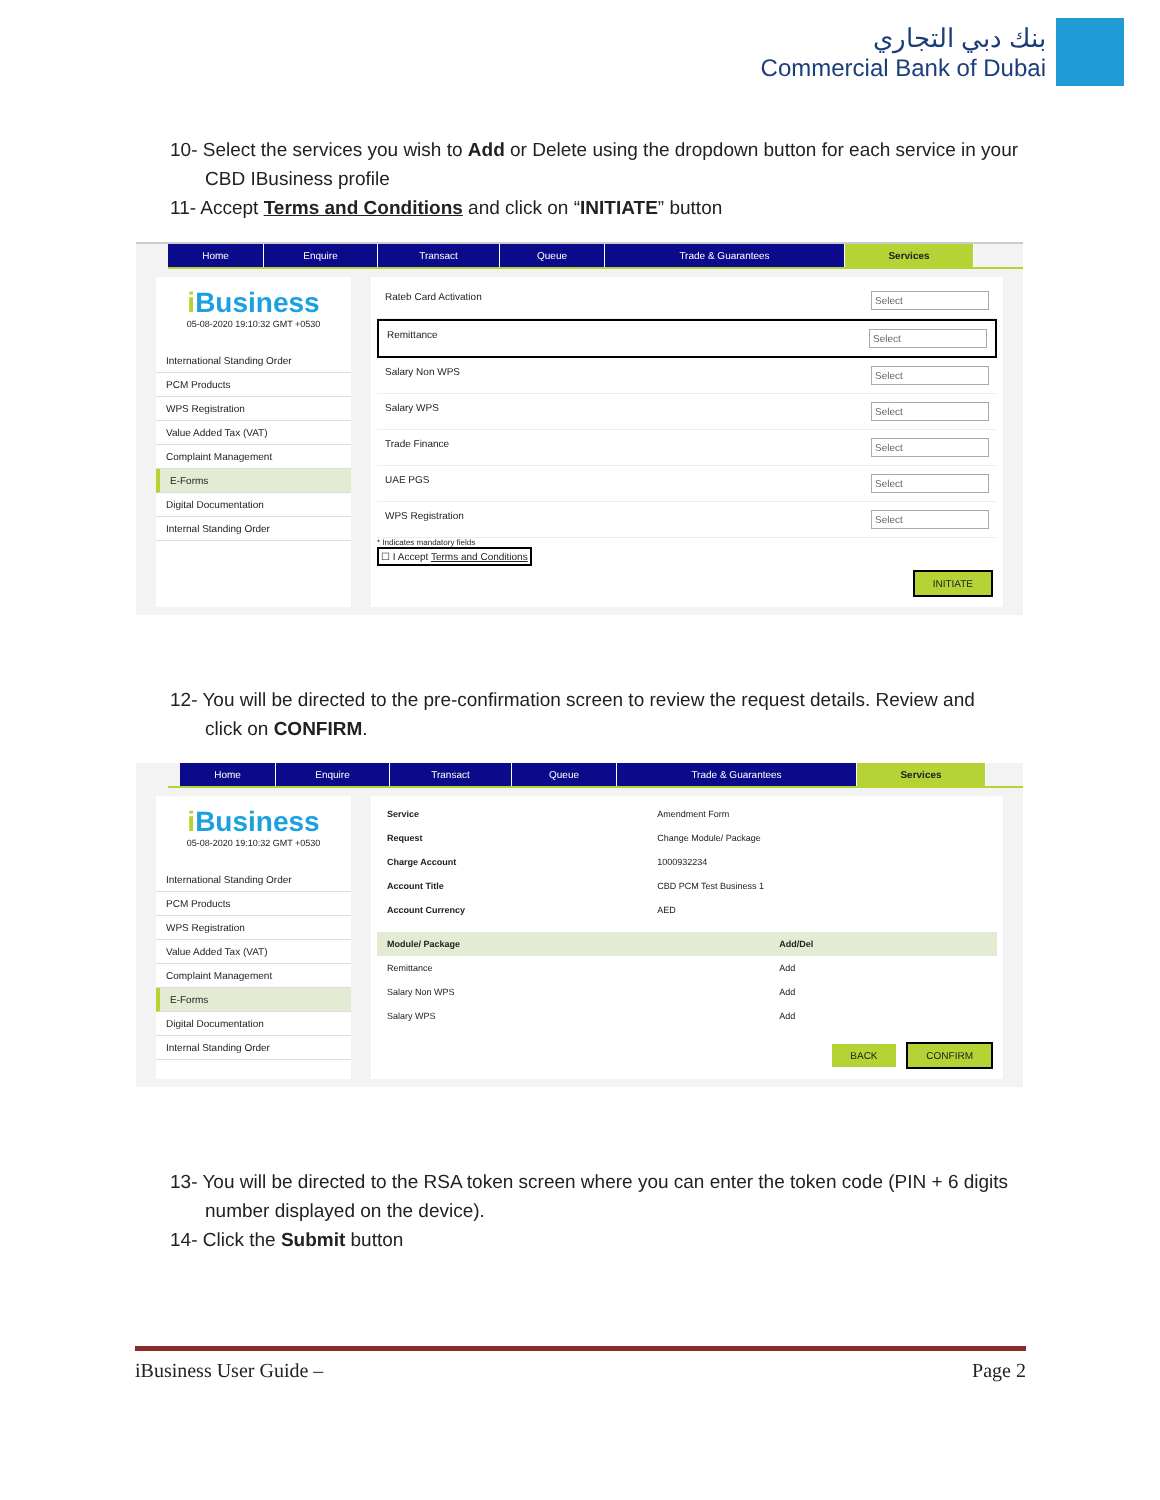بنك دبي التجاري
Commercial Bank of Dubai
10- Select the services you wish to Add or Delete using the dropdown button for each service in your
CBD IBusiness profile
11- Accept Terms and Conditions and click on “INITIATE” button
Home Enquire Transact Queue Trade & Guarantees Services
i Business
05-08-2020 19:10:32 GMT +0530
International Standing Order
PCM Products
WPS Registration
Value Added Tax (VAT)
Complaint Management
E-Forms
Digital Documentation
Internal Standing Order
Rateb Card Activation Select
Remittance Select
Salary Non WPS Select
Salary WPS Select
Trade Finance Select
UAE PGS Select
WPS Registration Select
* Indicates mandatory fields
☐ I Accept Terms and Conditions
INITIATE
12- You will be directed to the pre-confirmation screen to review the request details. Review and
click on CONFIRM.
Home Enquire Transact Queue Trade & Guarantees Services
i Business
05-08-2020 19:10:32 GMT +0530
International Standing Order
PCM Products
WPS Registration
Value Added Tax (VAT)
Complaint Management
E-Forms
Digital Documentation
Internal Standing Order
| Service | Amendment Form |
| Request | Change Module/ Package |
| Charge Account | 1000932234 |
| Account Title | CBD PCM Test Business 1 |
| Account Currency | AED |
| Module/ Package | Add/Del |
| --- | --- |
| Remittance | Add |
| Salary Non WPS | Add |
| Salary WPS | Add |
BACK CONFIRM
13- You will be directed to the RSA token screen where you can enter the token code (PIN + 6 digits
number displayed on the device).
14- Click the Submit button
iBusiness User Guide – Page 2